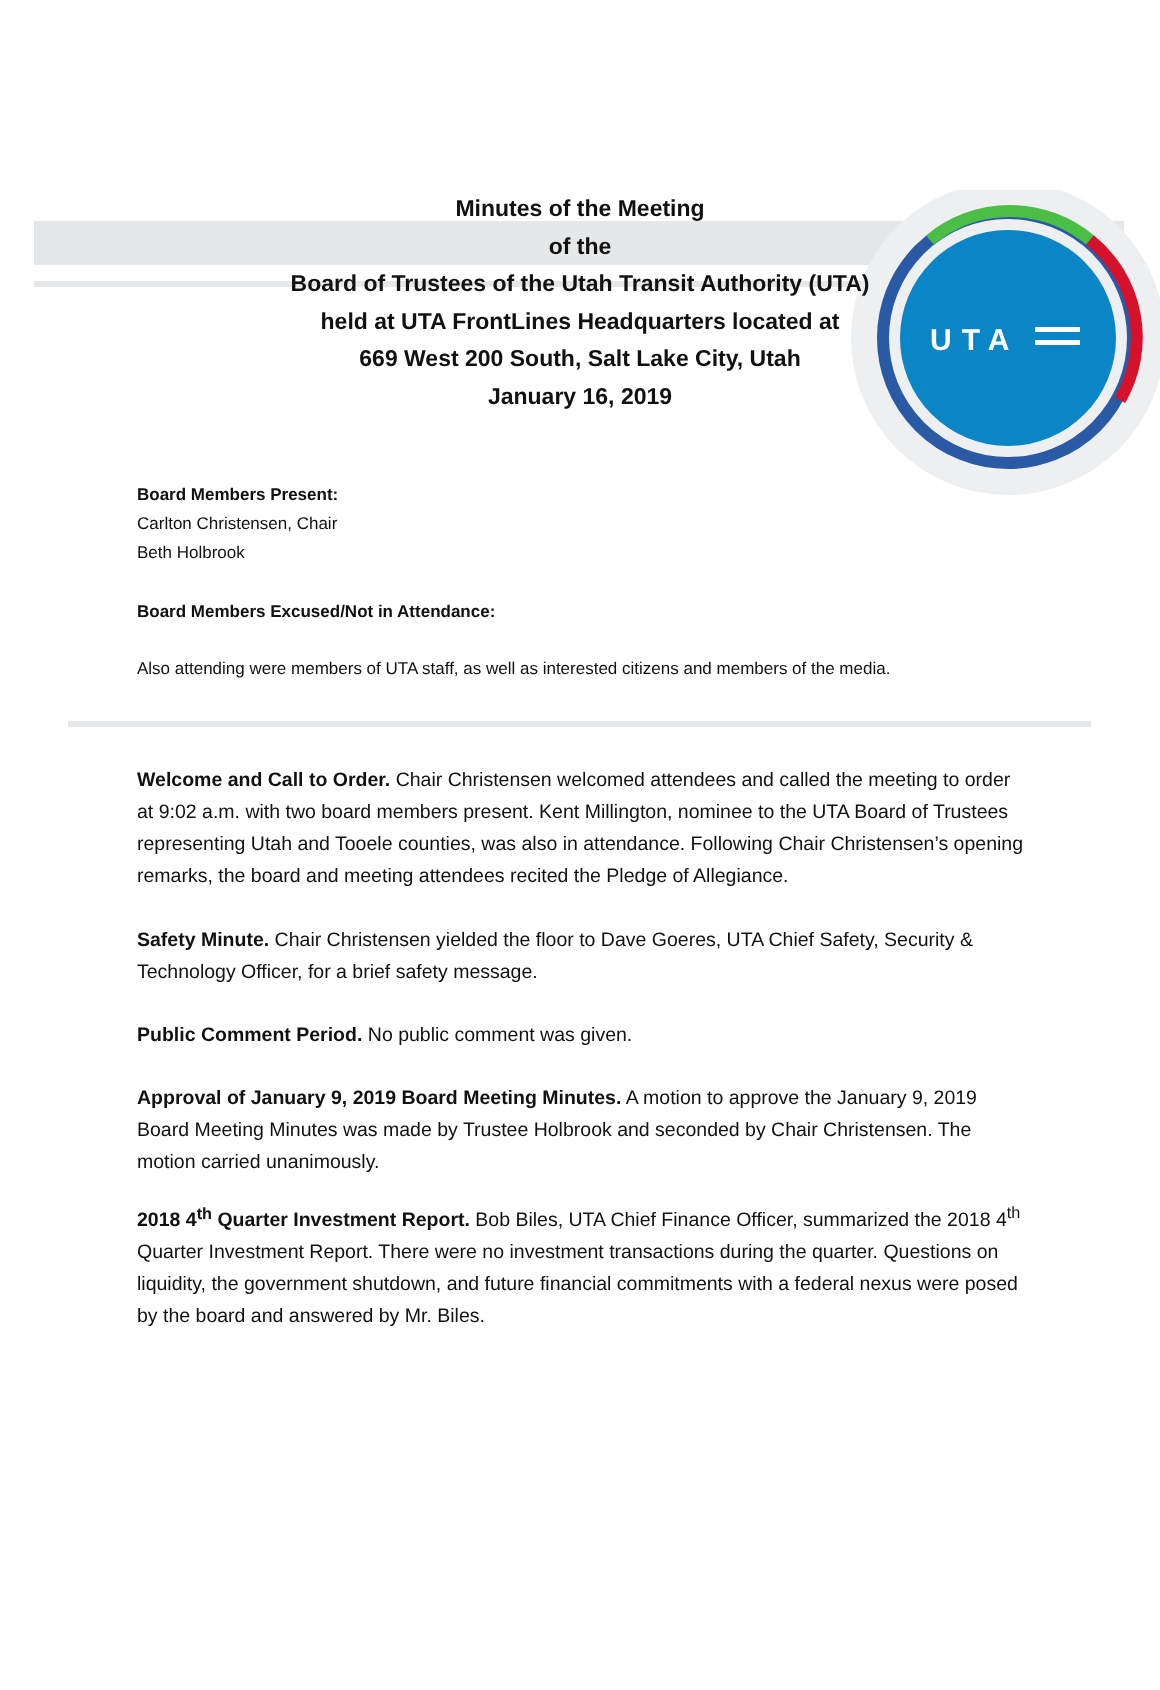UTA
Minutes of the Meeting
of the
Board of Trustees of the Utah Transit Authority (UTA)
held at UTA FrontLines Headquarters located at
669 West 200 South, Salt Lake City, Utah
January 16, 2019
Board Members Present:
Carlton Christensen, Chair
Beth Holbrook
Board Members Excused/Not in Attendance:
Also attending were members of UTA staff, as well as interested citizens and members of the media.
Welcome and Call to Order. Chair Christensen welcomed attendees and called the meeting to order at 9:02 a.m. with two board members present. Kent Millington, nominee to the UTA Board of Trustees representing Utah and Tooele counties, was also in attendance. Following Chair Christensen’s opening remarks, the board and meeting attendees recited the Pledge of Allegiance.
Safety Minute. Chair Christensen yielded the floor to Dave Goeres, UTA Chief Safety, Security & Technology Officer, for a brief safety message.
Public Comment Period. No public comment was given.
Approval of January 9, 2019 Board Meeting Minutes. A motion to approve the January 9, 2019 Board Meeting Minutes was made by Trustee Holbrook and seconded by Chair Christensen. The motion carried unanimously.
2018 4<sup>th</sup> Quarter Investment Report. Bob Biles, UTA Chief Finance Officer, summarized the 2018 4<sup>th</sup> Quarter Investment Report. There were no investment transactions during the quarter. Questions on liquidity, the government shutdown, and future financial commitments with a federal nexus were posed by the board and answered by Mr. Biles.